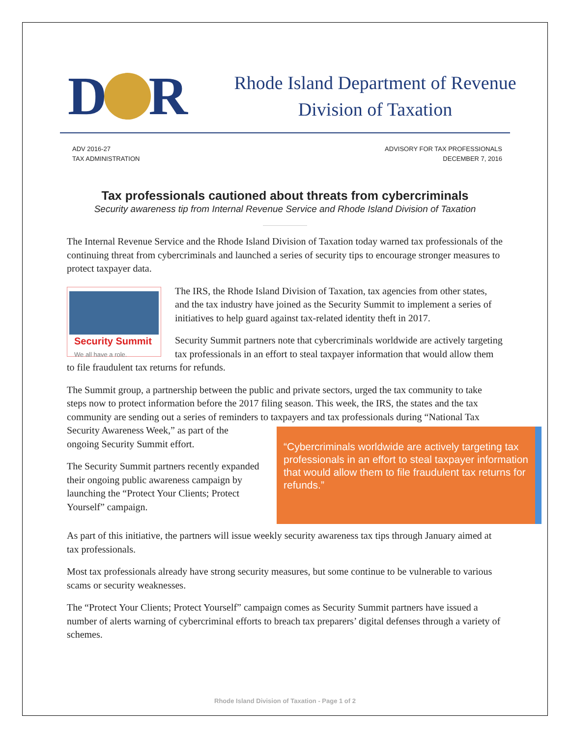D
R
Rhode Island Department of Revenue
Division of Taxation
ADV 2016-27
TAX ADMINISTRATION
ADVISORY FOR TAX PROFESSIONALS
DECEMBER 7, 2016
Tax professionals cautioned about threats from cybercriminals
Security awareness tip from Internal Revenue Service and Rhode Island Division of Taxation
The Internal Revenue Service and the Rhode Island Division of Taxation today warned tax professionals of the continuing threat from cybercriminals and launched a series of security tips to encourage stronger measures to protect taxpayer data.
Security Summit
We all have a role.
The IRS, the Rhode Island Division of Taxation, tax agencies from other states, and the tax industry have joined as the Security Summit to implement a series of initiatives to help guard against tax-related identity theft in 2017.
Security Summit partners note that cybercriminals worldwide are actively targeting tax professionals in an effort to steal taxpayer information that would allow them to file fraudulent tax returns for refunds.
The Summit group, a partnership between the public and private sectors, urged the tax community to take steps now to protect information before the 2017 filing season. This week, the IRS, the states and the tax community are sending out a series of reminders to taxpayers and tax professionals during “National Tax “Cybercriminals worldwide are actively targeting tax professionals in an effort to steal taxpayer information that would allow them to file fraudulent tax returns for refunds.” Security Awareness Week,” as part of the ongoing Security Summit effort.
The Security Summit partners recently expanded their ongoing public awareness campaign by launching the “Protect Your Clients; Protect Yourself” campaign.
As part of this initiative, the partners will issue weekly security awareness tax tips through January aimed at tax professionals.
Most tax professionals already have strong security measures, but some continue to be vulnerable to various scams or security weaknesses.
The “Protect Your Clients; Protect Yourself” campaign comes as Security Summit partners have issued a number of alerts warning of cybercriminal efforts to breach tax preparers’ digital defenses through a variety of schemes.
Rhode Island Division of Taxation - Page 1 of 2